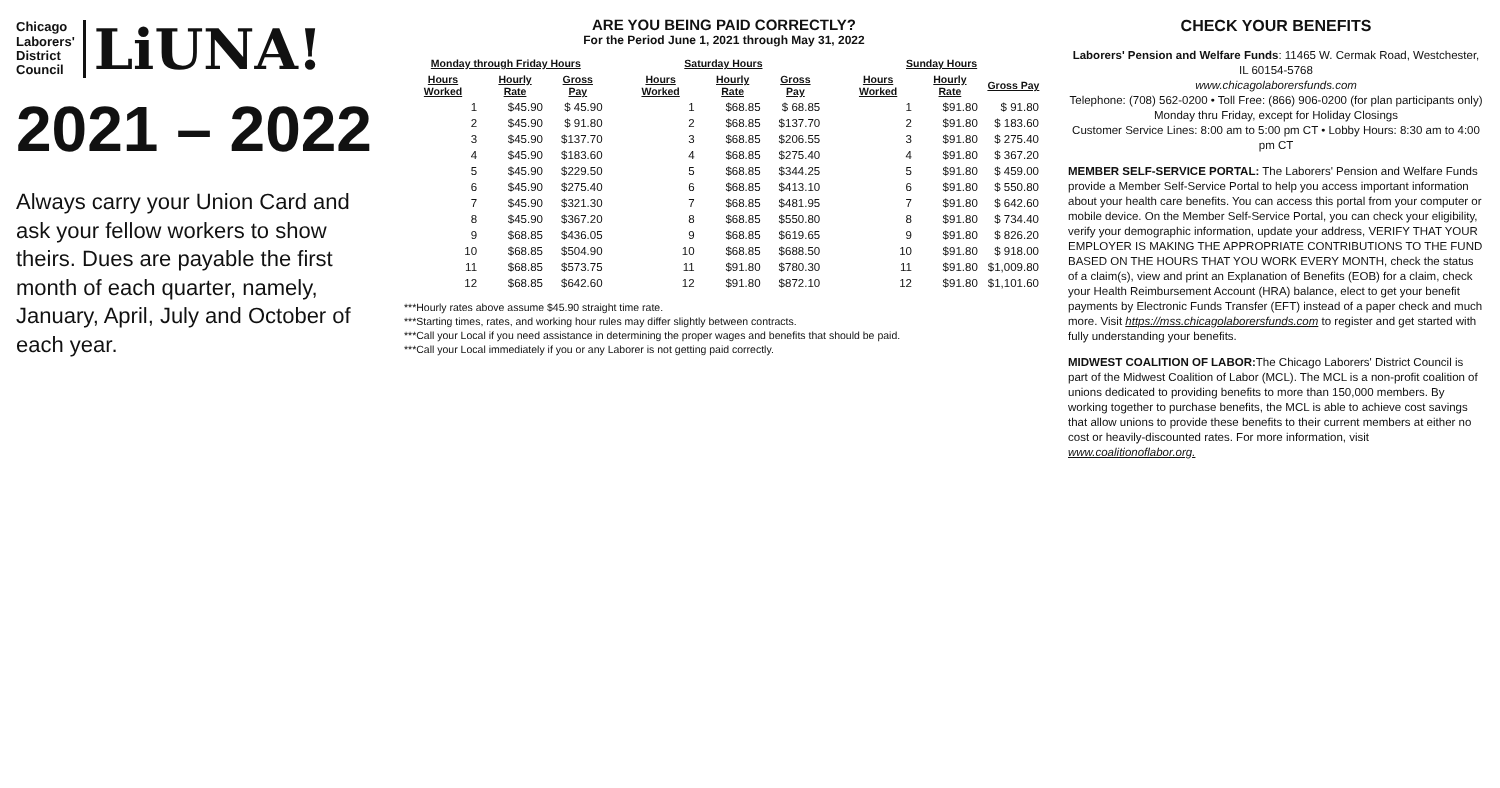Chicago
Laborers'
District
Council LiUNA!
2021 – 2022
Always carry your Union Card and ask your fellow workers to show theirs. Dues are payable the first month of each quarter, namely, January, April, July and October of each year.
ARE YOU BEING PAID CORRECTLY?
For the Period June 1, 2021 through May 31, 2022
| Monday through Friday Hours | | |
| --- | --- | --- |
| Hours Worked | Hourly Rate | Gross Pay |
| 1 | $45.90 | $ 45.90 |
| 2 | $45.90 | $ 91.80 |
| 3 | $45.90 | $137.70 |
| 4 | $45.90 | $183.60 |
| 5 | $45.90 | $229.50 |
| 6 | $45.90 | $275.40 |
| 7 | $45.90 | $321.30 |
| 8 | $45.90 | $367.20 |
| 9 | $68.85 | $436.05 |
| 10 | $68.85 | $504.90 |
| 11 | $68.85 | $573.75 |
| 12 | $68.85 | $642.60 |
| Saturday Hours | | |
| --- | --- | --- |
| Hours Worked | Hourly Rate | Gross Pay |
| 1 | $68.85 | $ 68.85 |
| 2 | $68.85 | $137.70 |
| 3 | $68.85 | $206.55 |
| 4 | $68.85 | $275.40 |
| 5 | $68.85 | $344.25 |
| 6 | $68.85 | $413.10 |
| 7 | $68.85 | $481.95 |
| 8 | $68.85 | $550.80 |
| 9 | $68.85 | $619.65 |
| 10 | $68.85 | $688.50 |
| 11 | $91.80 | $780.30 |
| 12 | $91.80 | $872.10 |
| Sunday Hours | | |
| --- | --- | --- |
| Hours Worked | Hourly Rate | Gross Pay |
| 1 | $91.80 | $ 91.80 |
| 2 | $91.80 | $ 183.60 |
| 3 | $91.80 | $ 275.40 |
| 4 | $91.80 | $ 367.20 |
| 5 | $91.80 | $ 459.00 |
| 6 | $91.80 | $ 550.80 |
| 7 | $91.80 | $ 642.60 |
| 8 | $91.80 | $ 734.40 |
| 9 | $91.80 | $ 826.20 |
| 10 | $91.80 | $ 918.00 |
| 11 | $91.80 | $1,009.80 |
| 12 | $91.80 | $1,101.60 |
***Hourly rates above assume $45.90 straight time rate.
***Starting times, rates, and working hour rules may differ slightly between contracts.
***Call your Local if you need assistance in determining the proper wages and benefits that should be paid.
***Call your Local immediately if you or any Laborer is not getting paid correctly.
CHECK YOUR BENEFITS
Laborers' Pension and Welfare Funds: 11465 W. Cermak Road, Westchester, IL 60154-5768
www.chicagolaborersfunds.com
Telephone: (708) 562-0200 • Toll Free: (866) 906-0200 (for plan participants only)
Monday thru Friday, except for Holiday Closings
Customer Service Lines: 8:00 am to 5:00 pm CT • Lobby Hours: 8:30 am to 4:00 pm CT
MEMBER SELF-SERVICE PORTAL: The Laborers' Pension and Welfare Funds provide a Member Self-Service Portal to help you access important information about your health care benefits. You can access this portal from your computer or mobile device. On the Member Self-Service Portal, you can check your eligibility, verify your demographic information, update your address, VERIFY THAT YOUR EMPLOYER IS MAKING THE APPROPRIATE CONTRIBUTIONS TO THE FUND BASED ON THE HOURS THAT YOU WORK EVERY MONTH, check the status of a claim(s), view and print an Explanation of Benefits (EOB) for a claim, check your Health Reimbursement Account (HRA) balance, elect to get your benefit payments by Electronic Funds Transfer (EFT) instead of a paper check and much more. Visit https://mss.chicagolaborersfunds.com to register and get started with fully understanding your benefits.
MIDWEST COALITION OF LABOR: The Chicago Laborers' District Council is part of the Midwest Coalition of Labor (MCL). The MCL is a non-profit coalition of unions dedicated to providing benefits to more than 150,000 members. By working together to purchase benefits, the MCL is able to achieve cost savings that allow unions to provide these benefits to their current members at either no cost or heavily-discounted rates. For more information, visit www.coalitionoflabor.org.